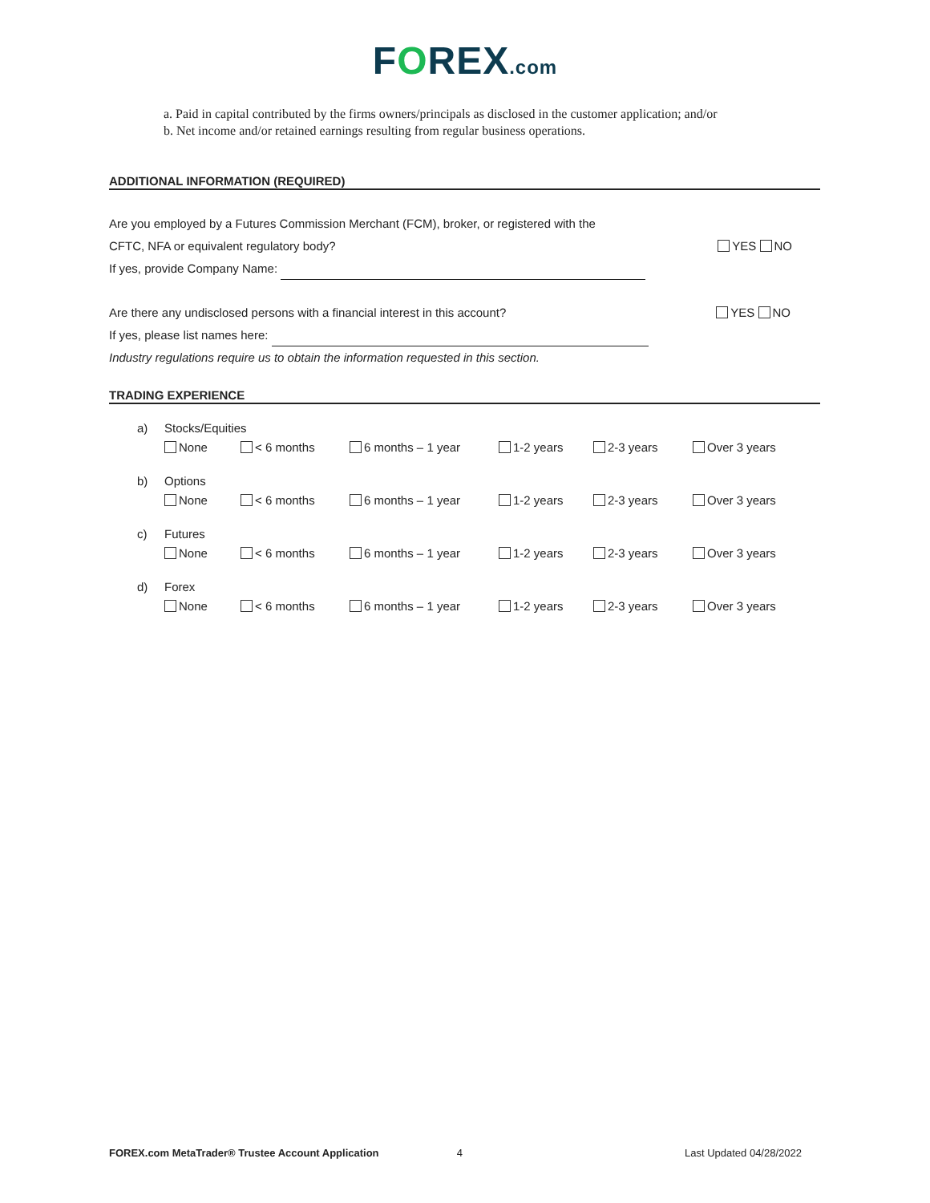FOREX.com
a. Paid in capital contributed by the firms owners/principals as disclosed in the customer application; and/or
b. Net income and/or retained earnings resulting from regular business operations.
ADDITIONAL INFORMATION (REQUIRED)
Are you employed by a Futures Commission Merchant (FCM), broker, or registered with the
CFTC, NFA or equivalent regulatory body? YES NO
If yes, provide Company Name:
Are there any undisclosed persons with a financial interest in this account? YES NO
If yes, please list names here:
Industry regulations require us to obtain the information requested in this section.
TRADING EXPERIENCE
a) Stocks/Equities None < 6 months 6 months – 1 year 1-2 years 2-3 years Over 3 years
b) Options None < 6 months 6 months – 1 year 1-2 years 2-3 years Over 3 years
c) Futures None < 6 months 6 months – 1 year 1-2 years 2-3 years Over 3 years
d) Forex None < 6 months 6 months – 1 year 1-2 years 2-3 years Over 3 years
FOREX.com MetaTrader® Trustee Account Application 4 Last Updated 04/28/2022